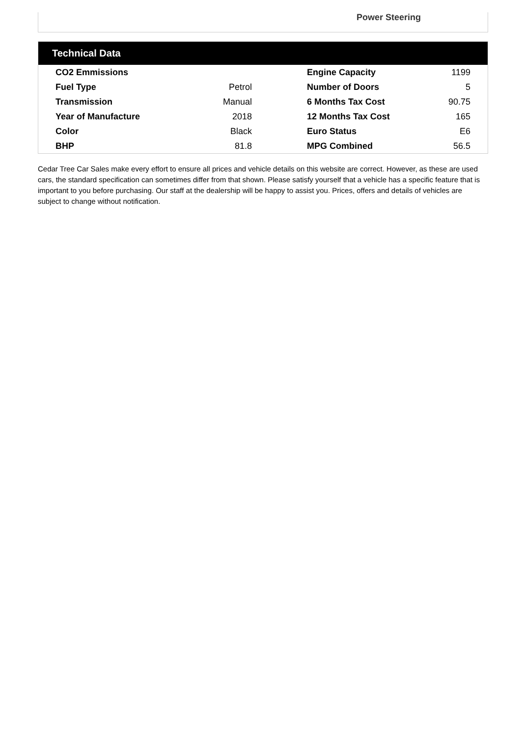Power Steering
Technical Data
| CO2 Emmissions | | Engine Capacity | 1199 |
| Fuel Type | Petrol | Number of Doors | 5 |
| Transmission | Manual | 6 Months Tax Cost | 90.75 |
| Year of Manufacture | 2018 | 12 Months Tax Cost | 165 |
| Color | Black | Euro Status | E6 |
| BHP | 81.8 | MPG Combined | 56.5 |
Cedar Tree Car Sales make every effort to ensure all prices and vehicle details on this website are correct. However, as these are used cars, the standard specification can sometimes differ from that shown. Please satisfy yourself that a vehicle has a specific feature that is important to you before purchasing. Our staff at the dealership will be happy to assist you. Prices, offers and details of vehicles are subject to change without notification.